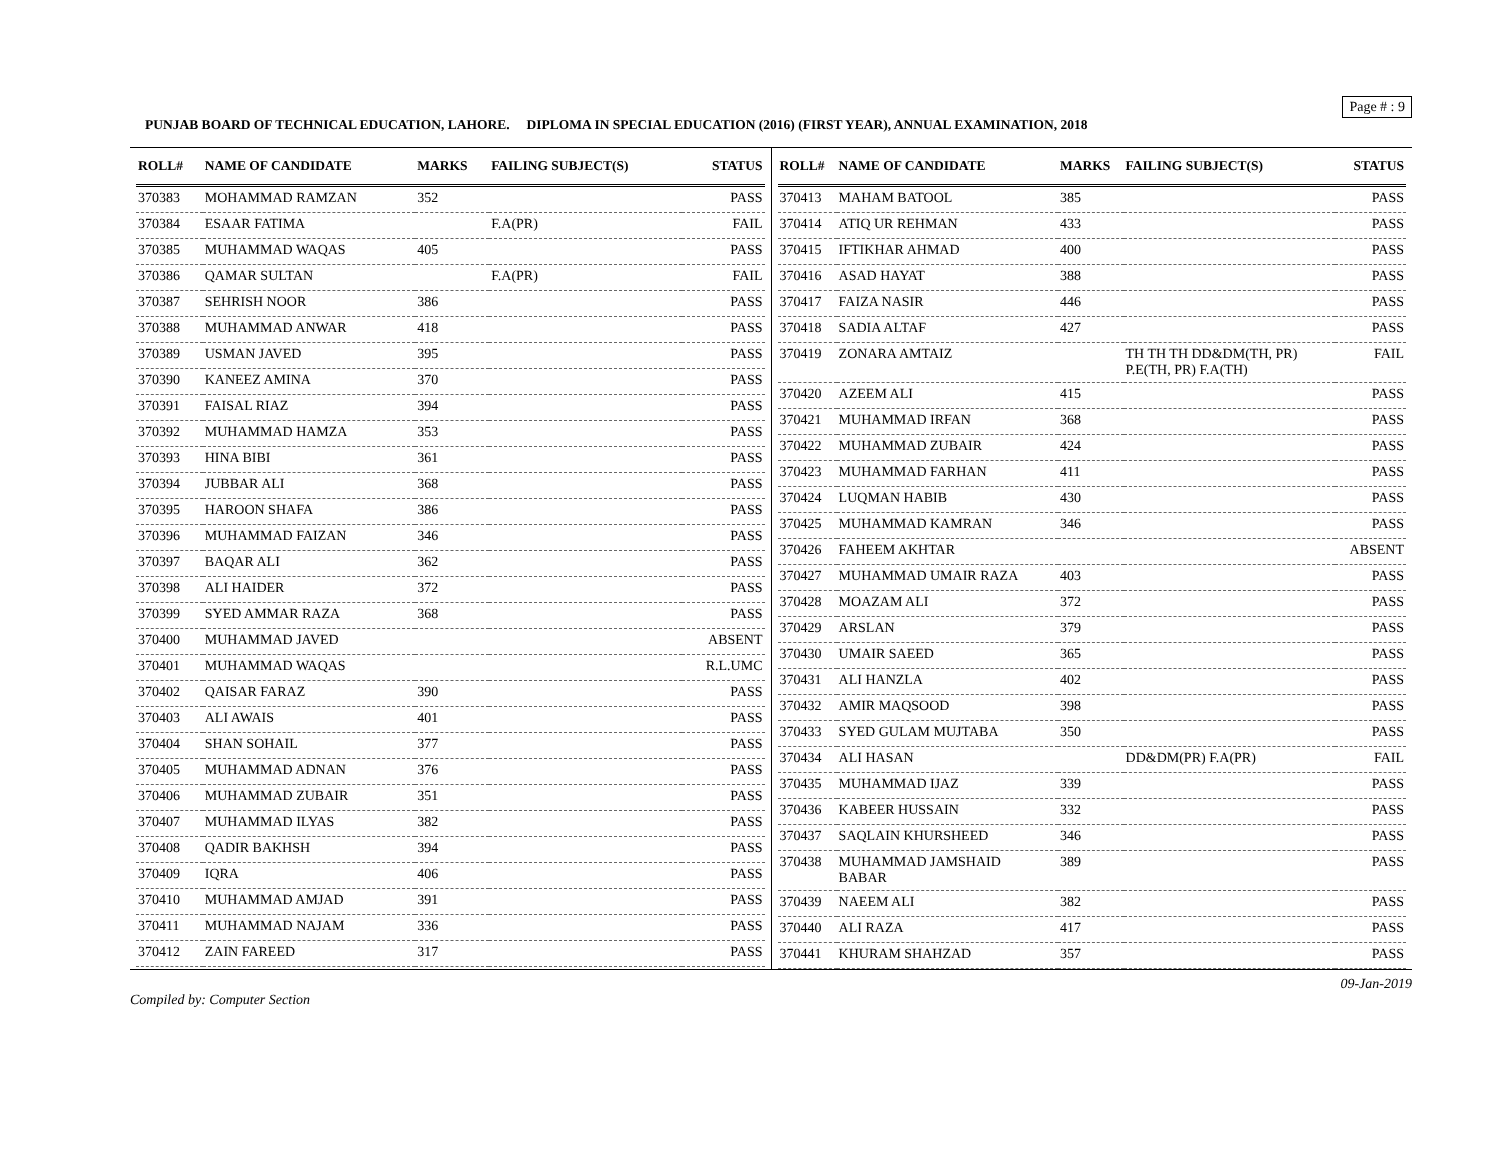Page # : 9
PUNJAB BOARD OF TECHNICAL EDUCATION, LAHORE. DIPLOMA IN SPECIAL EDUCATION (2016) (FIRST YEAR), ANNUAL EXAMINATION, 2018
| ROLL# | NAME OF CANDIDATE | MARKS | FAILING SUBJECT(S) | STATUS |
| --- | --- | --- | --- | --- |
| 370383 | MOHAMMAD RAMZAN | 352 | | PASS |
| 370384 | ESAAR FATIMA | | F.A(PR) | FAIL |
| 370385 | MUHAMMAD WAQAS | 405 | | PASS |
| 370386 | QAMAR SULTAN | | F.A(PR) | FAIL |
| 370387 | SEHRISH NOOR | 386 | | PASS |
| 370388 | MUHAMMAD ANWAR | 418 | | PASS |
| 370389 | USMAN JAVED | 395 | | PASS |
| 370390 | KANEEZ AMINA | 370 | | PASS |
| 370391 | FAISAL RIAZ | 394 | | PASS |
| 370392 | MUHAMMAD HAMZA | 353 | | PASS |
| 370393 | HINA BIBI | 361 | | PASS |
| 370394 | JUBBAR ALI | 368 | | PASS |
| 370395 | HAROON SHAFA | 386 | | PASS |
| 370396 | MUHAMMAD FAIZAN | 346 | | PASS |
| 370397 | BAQAR ALI | 362 | | PASS |
| 370398 | ALI HAIDER | 372 | | PASS |
| 370399 | SYED AMMAR RAZA | 368 | | PASS |
| 370400 | MUHAMMAD JAVED | | | ABSENT |
| 370401 | MUHAMMAD WAQAS | | | R.L.UMC |
| 370402 | QAISAR FARAZ | 390 | | PASS |
| 370403 | ALI AWAIS | 401 | | PASS |
| 370404 | SHAN SOHAIL | 377 | | PASS |
| 370405 | MUHAMMAD ADNAN | 376 | | PASS |
| 370406 | MUHAMMAD ZUBAIR | 351 | | PASS |
| 370407 | MUHAMMAD ILYAS | 382 | | PASS |
| 370408 | QADIR BAKHSH | 394 | | PASS |
| 370409 | IQRA | 406 | | PASS |
| 370410 | MUHAMMAD AMJAD | 391 | | PASS |
| 370411 | MUHAMMAD NAJAM | 336 | | PASS |
| 370412 | ZAIN FAREED | 317 | | PASS |
| ROLL# | NAME OF CANDIDATE | MARKS | FAILING SUBJECT(S) | STATUS |
| --- | --- | --- | --- | --- |
| 370413 | MAHAM BATOOL | 385 | | PASS |
| 370414 | ATIQ UR REHMAN | 433 | | PASS |
| 370415 | IFTIKHAR AHMAD | 400 | | PASS |
| 370416 | ASAD HAYAT | 388 | | PASS |
| 370417 | FAIZA NASIR | 446 | | PASS |
| 370418 | SADIA ALTAF | 427 | | PASS |
| 370419 | ZONARA AMTAIZ | | TH TH TH DD&DM(TH, PR) P.E(TH, PR) F.A(TH) | FAIL |
| 370420 | AZEEM ALI | 415 | | PASS |
| 370421 | MUHAMMAD IRFAN | 368 | | PASS |
| 370422 | MUHAMMAD ZUBAIR | 424 | | PASS |
| 370423 | MUHAMMAD FARHAN | 411 | | PASS |
| 370424 | LUQMAN HABIB | 430 | | PASS |
| 370425 | MUHAMMAD KAMRAN | 346 | | PASS |
| 370426 | FAHEEM AKHTAR | | | ABSENT |
| 370427 | MUHAMMAD UMAIR RAZA | 403 | | PASS |
| 370428 | MOAZAM ALI | 372 | | PASS |
| 370429 | ARSLAN | 379 | | PASS |
| 370430 | UMAIR SAEED | 365 | | PASS |
| 370431 | ALI HANZLA | 402 | | PASS |
| 370432 | AMIR MAQSOOD | 398 | | PASS |
| 370433 | SYED GULAM MUJTABA | 350 | | PASS |
| 370434 | ALI HASAN | | DD&DM(PR) F.A(PR) | FAIL |
| 370435 | MUHAMMAD IJAZ | 339 | | PASS |
| 370436 | KABEER HUSSAIN | 332 | | PASS |
| 370437 | SAQLAIN KHURSHEED | 346 | | PASS |
| 370438 | MUHAMMAD JAMSHAID BABAR | 389 | | PASS |
| 370439 | NAEEM ALI | 382 | | PASS |
| 370440 | ALI RAZA | 417 | | PASS |
| 370441 | KHURAM SHAHZAD | 357 | | PASS |
Compiled by: Computer Section 09-Jan-2019